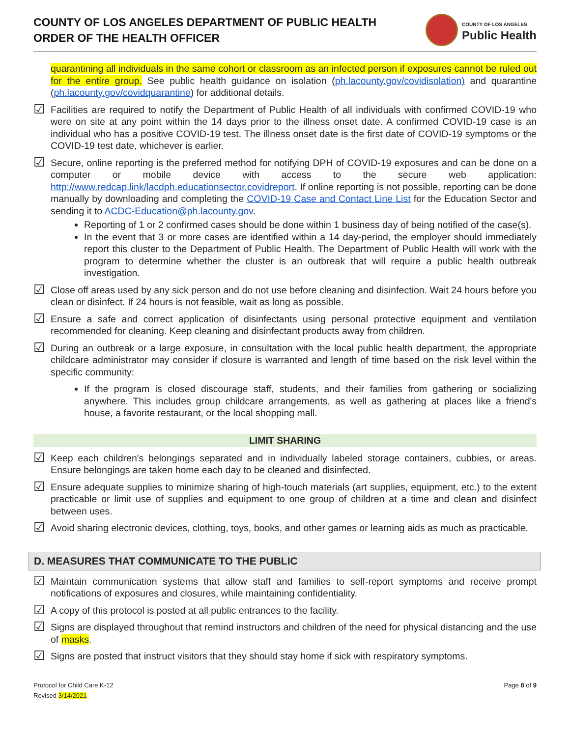COUNTY OF LOS ANGELES DEPARTMENT OF PUBLIC HEALTH
ORDER OF THE HEALTH OFFICER
COUNTY OF LOS ANGELES
Public Health
quarantining all individuals in the same cohort or classroom as an infected person if exposures cannot be ruled out for the entire group. See public health guidance on isolation (ph.lacounty.gov/covidisolation) and quarantine (ph.lacounty.gov/covidquarantine) for additional details.
☑
Facilities are required to notify the Department of Public Health of all individuals with confirmed COVID-19 who were on site at any point within the 14 days prior to the illness onset date. A confirmed COVID-19 case is an individual who has a positive COVID-19 test. The illness onset date is the first date of COVID-19 symptoms or the COVID-19 test date, whichever is earlier.
☑
Secure, online reporting is the preferred method for notifying DPH of COVID-19 exposures and can be done on a computer or mobile device with access to the secure web application: http://www.redcap.link/lacdph.educationsector.covidreport. If online reporting is not possible, reporting can be done manually by downloading and completing the COVID-19 Case and Contact Line List for the Education Sector and sending it to ACDC-Education@ph.lacounty.gov.
Reporting of 1 or 2 confirmed cases should be done within 1 business day of being notified of the case(s).
In the event that 3 or more cases are identified within a 14 day-period, the employer should immediately report this cluster to the Department of Public Health. The Department of Public Health will work with the program to determine whether the cluster is an outbreak that will require a public health outbreak investigation.
☑
Close off areas used by any sick person and do not use before cleaning and disinfection. Wait 24 hours before you clean or disinfect. If 24 hours is not feasible, wait as long as possible.
☑
Ensure a safe and correct application of disinfectants using personal protective equipment and ventilation recommended for cleaning. Keep cleaning and disinfectant products away from children.
☑
During an outbreak or a large exposure, in consultation with the local public health department, the appropriate childcare administrator may consider if closure is warranted and length of time based on the risk level within the specific community:
If the program is closed discourage staff, students, and their families from gathering or socializing anywhere. This includes group childcare arrangements, as well as gathering at places like a friend's house, a favorite restaurant, or the local shopping mall.
LIMIT SHARING
☑
Keep each children's belongings separated and in individually labeled storage containers, cubbies, or areas. Ensure belongings are taken home each day to be cleaned and disinfected.
☑
Ensure adequate supplies to minimize sharing of high-touch materials (art supplies, equipment, etc.) to the extent practicable or limit use of supplies and equipment to one group of children at a time and clean and disinfect between uses.
☑
Avoid sharing electronic devices, clothing, toys, books, and other games or learning aids as much as practicable.
D. MEASURES THAT COMMUNICATE TO THE PUBLIC
☑
Maintain communication systems that allow staff and families to self-report symptoms and receive prompt notifications of exposures and closures, while maintaining confidentiality.
☑
A copy of this protocol is posted at all public entrances to the facility.
☑
Signs are displayed throughout that remind instructors and children of the need for physical distancing and the use of masks.
☑
Signs are posted that instruct visitors that they should stay home if sick with respiratory symptoms.
Protocol for Child Care K-12
Revised 3/14/2021
Page 8 of 9